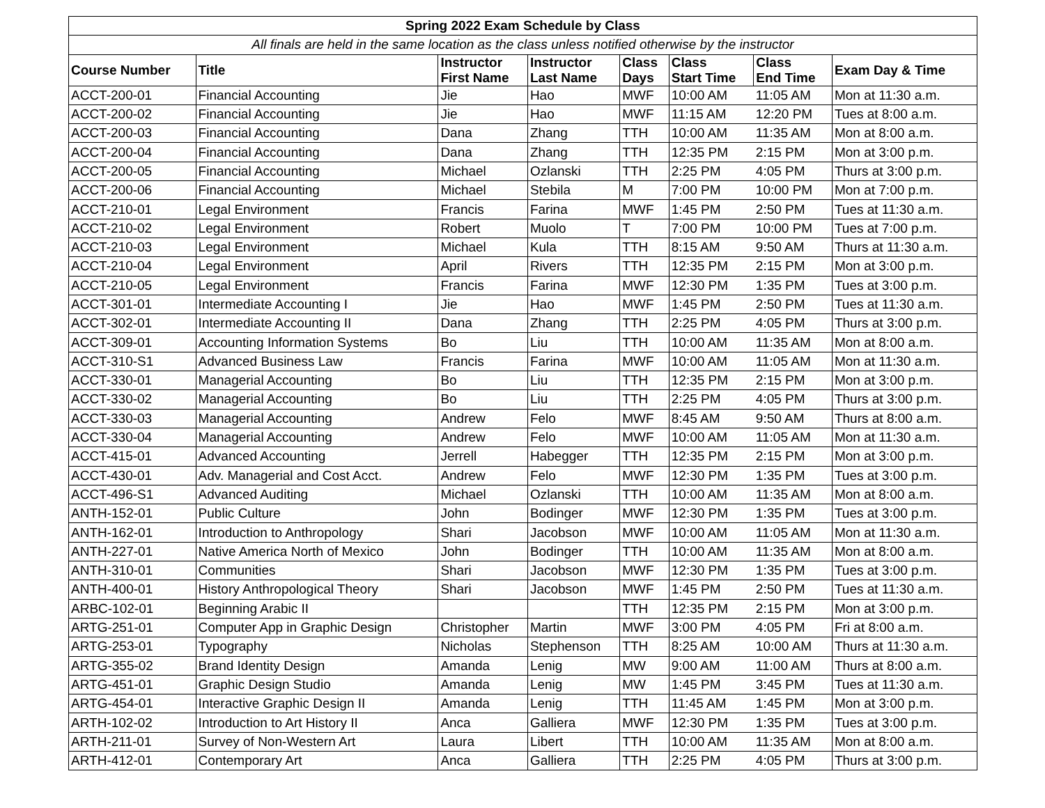| Spring 2022 Exam Schedule by Class | | | | | | | |
| --- | --- | --- | --- | --- | --- | --- | --- |
| All finals are held in the same location as the class unless notified otherwise by the instructor | | | | | | | |
| Course Number | Title | Instructor First Name | Instructor Last Name | Class Days | Class Start Time | Class End Time | Exam Day & Time |
| ACCT-200-01 | Financial Accounting | Jie | Hao | MWF | 10:00 AM | 11:05 AM | Mon at 11:30 a.m. |
| ACCT-200-02 | Financial Accounting | Jie | Hao | MWF | 11:15 AM | 12:20 PM | Tues at 8:00 a.m. |
| ACCT-200-03 | Financial Accounting | Dana | Zhang | TTH | 10:00 AM | 11:35 AM | Mon at 8:00 a.m. |
| ACCT-200-04 | Financial Accounting | Dana | Zhang | TTH | 12:35 PM | 2:15 PM | Mon at 3:00 p.m. |
| ACCT-200-05 | Financial Accounting | Michael | Ozlanski | TTH | 2:25 PM | 4:05 PM | Thurs at 3:00 p.m. |
| ACCT-200-06 | Financial Accounting | Michael | Stebila | M | 7:00 PM | 10:00 PM | Mon at 7:00 p.m. |
| ACCT-210-01 | Legal Environment | Francis | Farina | MWF | 1:45 PM | 2:50 PM | Tues at 11:30 a.m. |
| ACCT-210-02 | Legal Environment | Robert | Muolo | T | 7:00 PM | 10:00 PM | Tues at 7:00 p.m. |
| ACCT-210-03 | Legal Environment | Michael | Kula | TTH | 8:15 AM | 9:50 AM | Thurs at 11:30 a.m. |
| ACCT-210-04 | Legal Environment | April | Rivers | TTH | 12:35 PM | 2:15 PM | Mon at 3:00 p.m. |
| ACCT-210-05 | Legal Environment | Francis | Farina | MWF | 12:30 PM | 1:35 PM | Tues at 3:00 p.m. |
| ACCT-301-01 | Intermediate Accounting I | Jie | Hao | MWF | 1:45 PM | 2:50 PM | Tues at 11:30 a.m. |
| ACCT-302-01 | Intermediate Accounting II | Dana | Zhang | TTH | 2:25 PM | 4:05 PM | Thurs at 3:00 p.m. |
| ACCT-309-01 | Accounting Information Systems | Bo | Liu | TTH | 10:00 AM | 11:35 AM | Mon at 8:00 a.m. |
| ACCT-310-S1 | Advanced Business Law | Francis | Farina | MWF | 10:00 AM | 11:05 AM | Mon at 11:30 a.m. |
| ACCT-330-01 | Managerial Accounting | Bo | Liu | TTH | 12:35 PM | 2:15 PM | Mon at 3:00 p.m. |
| ACCT-330-02 | Managerial Accounting | Bo | Liu | TTH | 2:25 PM | 4:05 PM | Thurs at 3:00 p.m. |
| ACCT-330-03 | Managerial Accounting | Andrew | Felo | MWF | 8:45 AM | 9:50 AM | Thurs at 8:00 a.m. |
| ACCT-330-04 | Managerial Accounting | Andrew | Felo | MWF | 10:00 AM | 11:05 AM | Mon at 11:30 a.m. |
| ACCT-415-01 | Advanced Accounting | Jerrell | Habegger | TTH | 12:35 PM | 2:15 PM | Mon at 3:00 p.m. |
| ACCT-430-01 | Adv. Managerial and Cost Acct. | Andrew | Felo | MWF | 12:30 PM | 1:35 PM | Tues at 3:00 p.m. |
| ACCT-496-S1 | Advanced Auditing | Michael | Ozlanski | TTH | 10:00 AM | 11:35 AM | Mon at 8:00 a.m. |
| ANTH-152-01 | Public Culture | John | Bodinger | MWF | 12:30 PM | 1:35 PM | Tues at 3:00 p.m. |
| ANTH-162-01 | Introduction to Anthropology | Shari | Jacobson | MWF | 10:00 AM | 11:05 AM | Mon at 11:30 a.m. |
| ANTH-227-01 | Native America North of Mexico | John | Bodinger | TTH | 10:00 AM | 11:35 AM | Mon at 8:00 a.m. |
| ANTH-310-01 | Communities | Shari | Jacobson | MWF | 12:30 PM | 1:35 PM | Tues at 3:00 p.m. |
| ANTH-400-01 | History Anthropological Theory | Shari | Jacobson | MWF | 1:45 PM | 2:50 PM | Tues at 11:30 a.m. |
| ARBC-102-01 | Beginning Arabic II | | | TTH | 12:35 PM | 2:15 PM | Mon at 3:00 p.m. |
| ARTG-251-01 | Computer App in Graphic Design | Christopher | Martin | MWF | 3:00 PM | 4:05 PM | Fri at 8:00 a.m. |
| ARTG-253-01 | Typography | Nicholas | Stephenson | TTH | 8:25 AM | 10:00 AM | Thurs at 11:30 a.m. |
| ARTG-355-02 | Brand Identity Design | Amanda | Lenig | MW | 9:00 AM | 11:00 AM | Thurs at 8:00 a.m. |
| ARTG-451-01 | Graphic Design Studio | Amanda | Lenig | MW | 1:45 PM | 3:45 PM | Tues at 11:30 a.m. |
| ARTG-454-01 | Interactive Graphic Design II | Amanda | Lenig | TTH | 11:45 AM | 1:45 PM | Mon at 3:00 p.m. |
| ARTH-102-02 | Introduction to Art History II | Anca | Galliera | MWF | 12:30 PM | 1:35 PM | Tues at 3:00 p.m. |
| ARTH-211-01 | Survey of Non-Western Art | Laura | Libert | TTH | 10:00 AM | 11:35 AM | Mon at 8:00 a.m. |
| ARTH-412-01 | Contemporary Art | Anca | Galliera | TTH | 2:25 PM | 4:05 PM | Thurs at 3:00 p.m. |